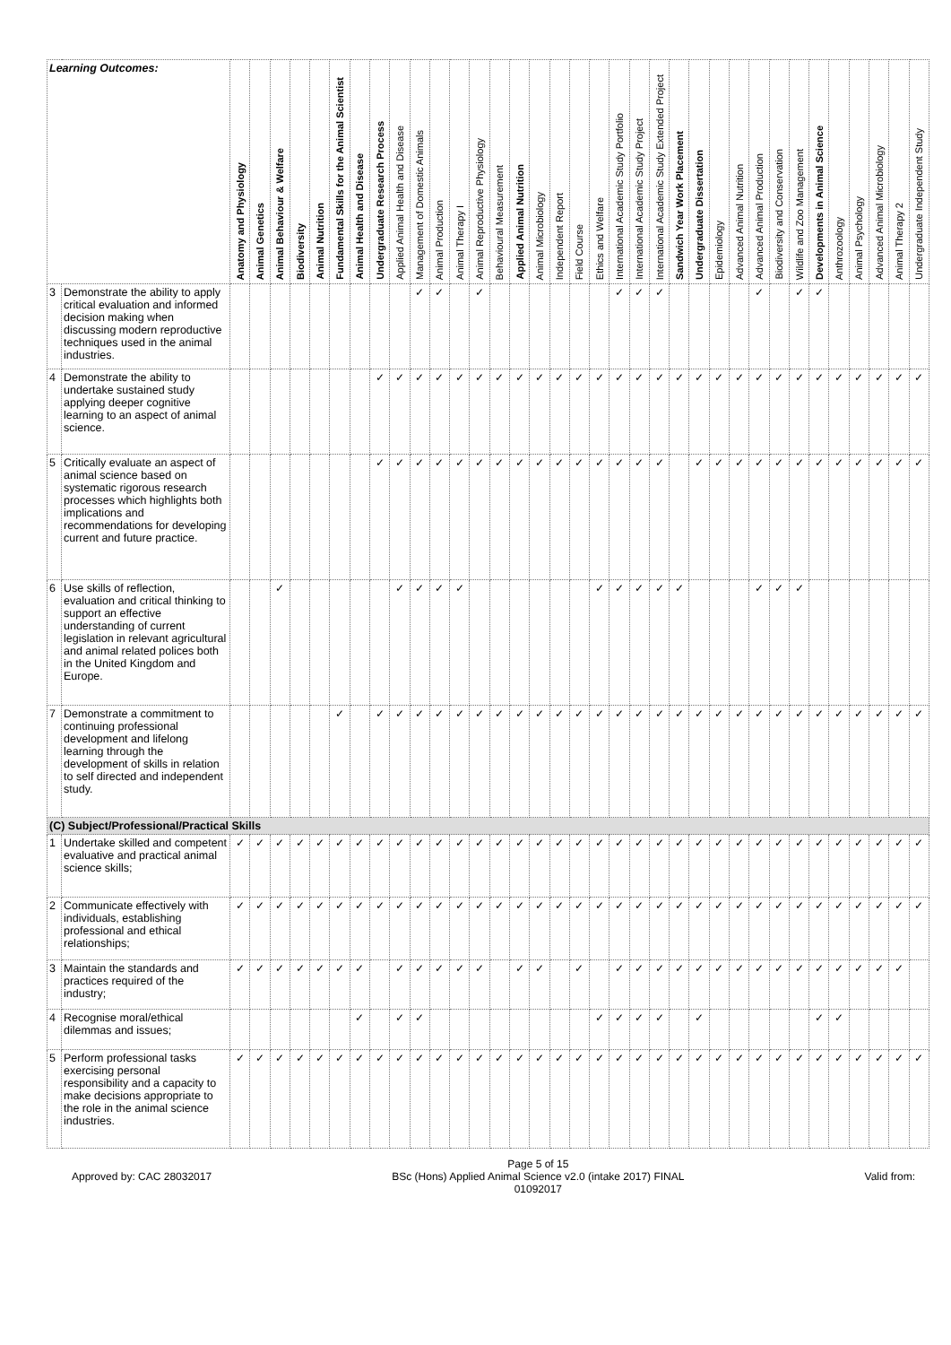| Learning Outcomes: | | Anatomy and Physiology | Animal Genetics | Animal Behaviour & Welfare | Biodiversity | Animal Nutrition | Fundamental Skills for the Animal Scientist | Animal Health and Disease | Undergraduate Research Process | Applied Animal Health and Disease | Management of Domestic Animals | Animal Production | Animal Therapy I | Animal Reproductive Physiology | Behavioural Measurement | Applied Animal Nutrition | Animal Microbiology | Independent Report | Field Course | Ethics and Welfare | International Academic Study Portfolio | International Academic Study Project | International Academic Study Extended Project | Sandwich Year Work Placement | Undergraduate Dissertation | Epidemiology | Advanced Animal Nutrition | Advanced Animal Production | Biodiversity and Conservation | Wildlife and Zoo Management | Developments in Animal Science | Anthrozoology | Animal Psychology | Advanced Animal Microbiology | Animal Therapy 2 | Undergraduate Independent Study |
| --- | --- | --- | --- | --- | --- | --- | --- | --- | --- | --- | --- | --- | --- | --- | --- | --- | --- | --- | --- | --- | --- | --- | --- | --- | --- | --- | --- | --- | --- | --- | --- | --- | --- | --- | --- | --- |
| 3 | Demonstrate the ability to apply critical evaluation and informed decision making when discussing modern reproductive techniques used in the animal industries. | | | | | | | | | | ✓ | ✓ | | ✓ | | | | | | | ✓ | ✓ | ✓ | | | | | ✓ | | ✓ | ✓ | | | | | |
| 4 | Demonstrate the ability to undertake sustained study applying deeper cognitive learning to an aspect of animal science. | | | | | | | | ✓ | ✓ | ✓ | ✓ | ✓ | ✓ | ✓ | ✓ | ✓ | ✓ | ✓ | ✓ | ✓ | ✓ | ✓ | ✓ | ✓ | ✓ | ✓ | ✓ | ✓ | ✓ | ✓ | ✓ | ✓ | ✓ | ✓ | ✓ |
| 5 | Critically evaluate an aspect of animal science based on systematic rigorous research processes which highlights both implications and recommendations for developing current and future practice. | | | | | | | | ✓ | ✓ | ✓ | ✓ | ✓ | ✓ | ✓ | ✓ | ✓ | ✓ | ✓ | ✓ | ✓ | ✓ | ✓ | | ✓ | ✓ | ✓ | ✓ | ✓ | ✓ | ✓ | ✓ | ✓ | ✓ | ✓ | ✓ |
| 6 | Use skills of reflection, evaluation and critical thinking to support an effective understanding of current legislation in relevant agricultural and animal related polices both in the United Kingdom and Europe. | | | ✓ | | | | | | ✓ | ✓ | ✓ | ✓ | | | | | | | ✓ | ✓ | ✓ | ✓ | ✓ | | | | ✓ | ✓ | ✓ | | | | | | |
| 7 | Demonstrate a commitment to continuing professional development and lifelong learning through the development of skills in relation to self directed and independent study. | | | | | | ✓ | | ✓ | ✓ | ✓ | ✓ | ✓ | ✓ | ✓ | ✓ | ✓ | ✓ | ✓ | ✓ | ✓ | ✓ | ✓ | ✓ | ✓ | ✓ | ✓ | ✓ | ✓ | ✓ | ✓ | ✓ | ✓ | ✓ | ✓ | ✓ |
| (C) Subject/Professional/Practical Skills | | | | | | | | | | | | | | | | | | | | | | | | | | | | | | | | | | | | |
| 1 | Undertake skilled and competent evaluative and practical animal science skills; | ✓ | ✓ | ✓ | ✓ | ✓ | ✓ | ✓ | ✓ | ✓ | ✓ | ✓ | ✓ | ✓ | ✓ | ✓ | ✓ | ✓ | ✓ | ✓ | ✓ | ✓ | ✓ | ✓ | ✓ | ✓ | ✓ | ✓ | ✓ | ✓ | ✓ | ✓ | ✓ | ✓ | ✓ | ✓ |
| 2 | Communicate effectively with individuals, establishing professional and ethical relationships; | ✓ | ✓ | ✓ | ✓ | ✓ | ✓ | ✓ | ✓ | ✓ | ✓ | ✓ | ✓ | ✓ | ✓ | ✓ | ✓ | ✓ | ✓ | ✓ | ✓ | ✓ | ✓ | ✓ | ✓ | ✓ | ✓ | ✓ | ✓ | ✓ | ✓ | ✓ | ✓ | ✓ | ✓ | ✓ |
| 3 | Maintain the standards and practices required of the industry; | ✓ | ✓ | ✓ | ✓ | ✓ | ✓ | ✓ | | ✓ | ✓ | ✓ | ✓ | ✓ | | ✓ | ✓ | | ✓ | | ✓ | ✓ | ✓ | ✓ | ✓ | ✓ | ✓ | ✓ | ✓ | ✓ | ✓ | ✓ | ✓ | ✓ | ✓ | |
| 4 | Recognise moral/ethical dilemmas and issues; | | | | | | | ✓ | | ✓ | ✓ | | | | | | | | | ✓ | ✓ | ✓ | ✓ | | ✓ | | | | | | ✓ | ✓ | | | | |
| 5 | Perform professional tasks exercising personal responsibility and a capacity to make decisions appropriate to the role in the animal science industries. | ✓ | ✓ | ✓ | ✓ | ✓ | ✓ | ✓ | ✓ | ✓ | ✓ | ✓ | ✓ | ✓ | ✓ | ✓ | ✓ | ✓ | ✓ | ✓ | ✓ | ✓ | ✓ | ✓ | ✓ | ✓ | ✓ | ✓ | ✓ | ✓ | ✓ | ✓ | ✓ | ✓ | ✓ | ✓ |
Approved by: CAC 28032017
Page 5 of 15
BSc (Hons) Applied Animal Science v2.0 (intake 2017) FINAL
01092017
Valid from: